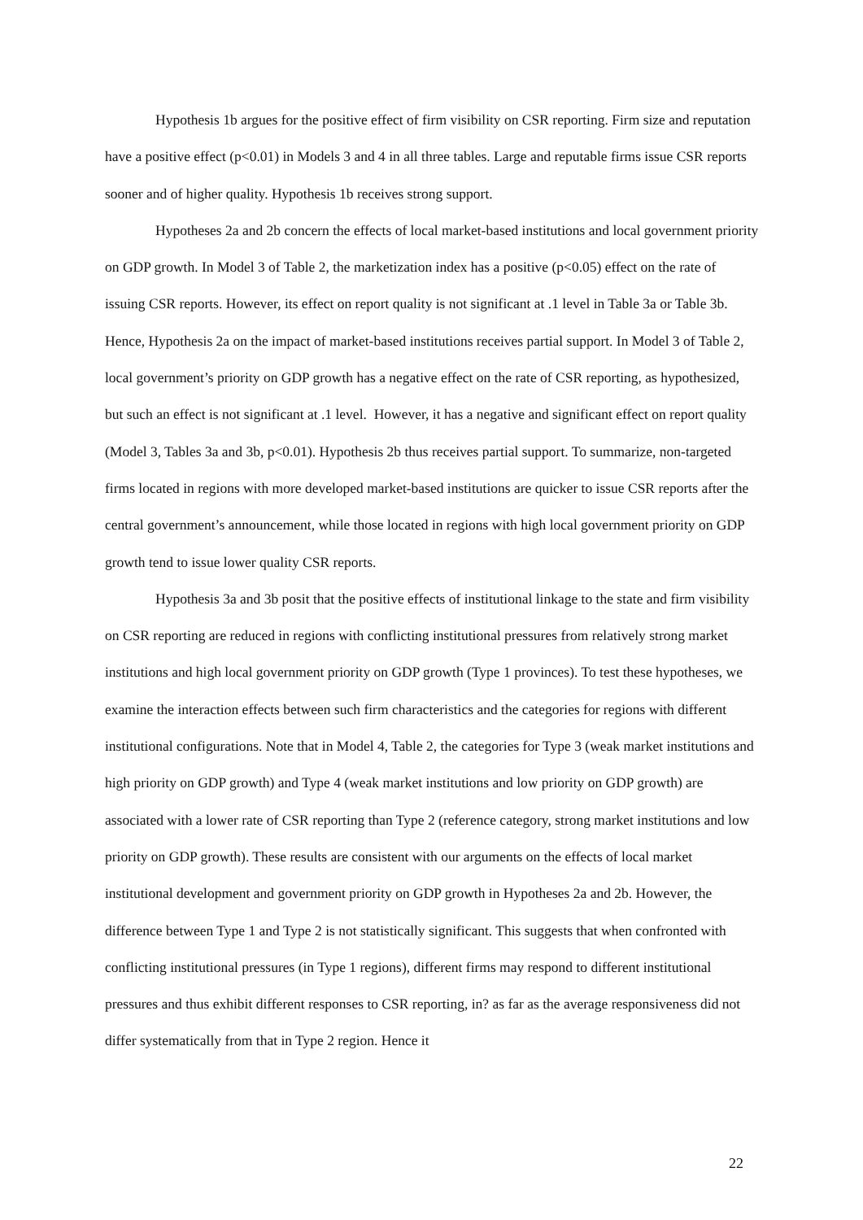Hypothesis 1b argues for the positive effect of firm visibility on CSR reporting. Firm size and reputation have a positive effect (p<0.01) in Models 3 and 4 in all three tables. Large and reputable firms issue CSR reports sooner and of higher quality. Hypothesis 1b receives strong support.
Hypotheses 2a and 2b concern the effects of local market-based institutions and local government priority on GDP growth. In Model 3 of Table 2, the marketization index has a positive (p<0.05) effect on the rate of issuing CSR reports. However, its effect on report quality is not significant at .1 level in Table 3a or Table 3b. Hence, Hypothesis 2a on the impact of market-based institutions receives partial support. In Model 3 of Table 2, local government’s priority on GDP growth has a negative effect on the rate of CSR reporting, as hypothesized, but such an effect is not significant at .1 level. However, it has a negative and significant effect on report quality (Model 3, Tables 3a and 3b, p<0.01). Hypothesis 2b thus receives partial support. To summarize, non-targeted firms located in regions with more developed market-based institutions are quicker to issue CSR reports after the central government’s announcement, while those located in regions with high local government priority on GDP growth tend to issue lower quality CSR reports.
Hypothesis 3a and 3b posit that the positive effects of institutional linkage to the state and firm visibility on CSR reporting are reduced in regions with conflicting institutional pressures from relatively strong market institutions and high local government priority on GDP growth (Type 1 provinces). To test these hypotheses, we examine the interaction effects between such firm characteristics and the categories for regions with different institutional configurations. Note that in Model 4, Table 2, the categories for Type 3 (weak market institutions and high priority on GDP growth) and Type 4 (weak market institutions and low priority on GDP growth) are associated with a lower rate of CSR reporting than Type 2 (reference category, strong market institutions and low priority on GDP growth). These results are consistent with our arguments on the effects of local market institutional development and government priority on GDP growth in Hypotheses 2a and 2b. However, the difference between Type 1 and Type 2 is not statistically significant. This suggests that when confronted with conflicting institutional pressures (in Type 1 regions), different firms may respond to different institutional pressures and thus exhibit different responses to CSR reporting, in? as far as the average responsiveness did not differ systematically from that in Type 2 region. Hence it
22